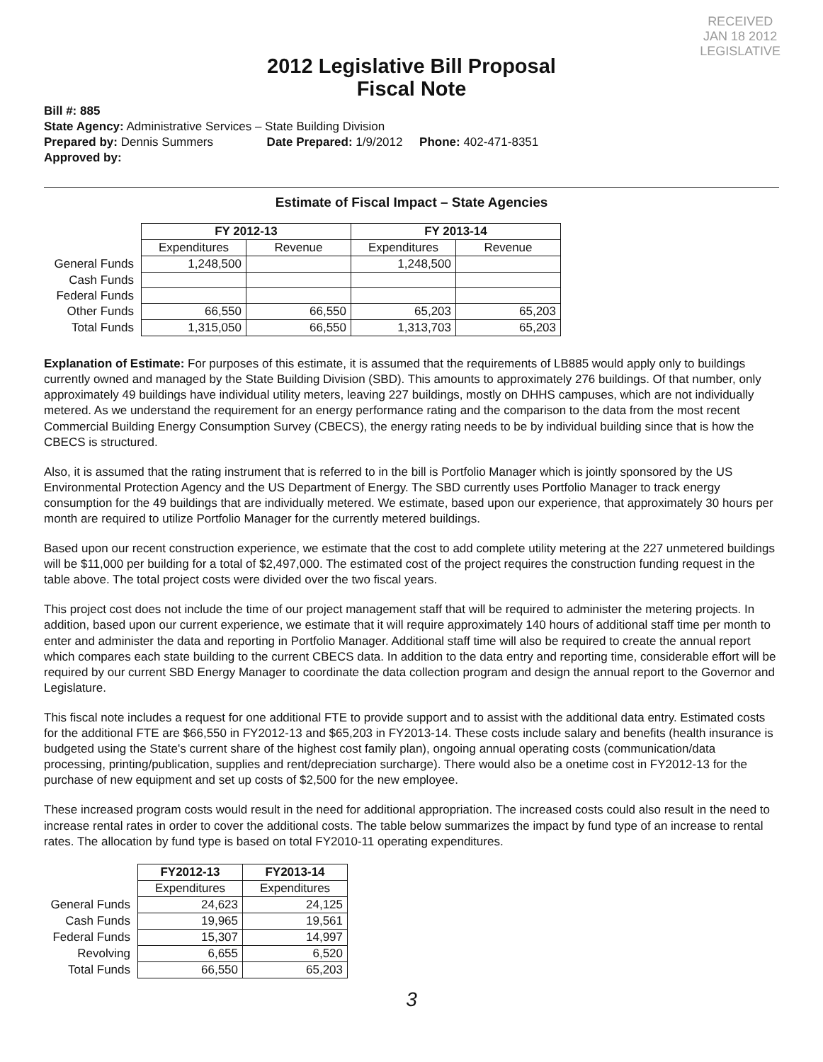RECEIVED
JAN 18 2012
LEGISLATIVE
2012 Legislative Bill Proposal
Fiscal Note
Bill #: 885
State Agency: Administrative Services – State Building Division
Prepared by: Dennis Summers Date Prepared: 1/9/2012 Phone: 402-471-8351
Approved by:
Estimate of Fiscal Impact – State Agencies
| | FY 2012-13 | | FY 2013-14 | |
| --- | --- | --- | --- | --- |
| | Expenditures | Revenue | Expenditures | Revenue |
| General Funds | 1,248,500 | | 1,248,500 | |
| Cash Funds | | | | |
| Federal Funds | | | | |
| Other Funds | 66,550 | 66,550 | 65,203 | 65,203 |
| Total Funds | 1,315,050 | 66,550 | 1,313,703 | 65,203 |
Explanation of Estimate: For purposes of this estimate, it is assumed that the requirements of LB885 would apply only to buildings currently owned and managed by the State Building Division (SBD). This amounts to approximately 276 buildings. Of that number, only approximately 49 buildings have individual utility meters, leaving 227 buildings, mostly on DHHS campuses, which are not individually metered. As we understand the requirement for an energy performance rating and the comparison to the data from the most recent Commercial Building Energy Consumption Survey (CBECS), the energy rating needs to be by individual building since that is how the CBECS is structured.
Also, it is assumed that the rating instrument that is referred to in the bill is Portfolio Manager which is jointly sponsored by the US Environmental Protection Agency and the US Department of Energy. The SBD currently uses Portfolio Manager to track energy consumption for the 49 buildings that are individually metered. We estimate, based upon our experience, that approximately 30 hours per month are required to utilize Portfolio Manager for the currently metered buildings.
Based upon our recent construction experience, we estimate that the cost to add complete utility metering at the 227 unmetered buildings will be $11,000 per building for a total of $2,497,000. The estimated cost of the project requires the construction funding request in the table above. The total project costs were divided over the two fiscal years.
This project cost does not include the time of our project management staff that will be required to administer the metering projects. In addition, based upon our current experience, we estimate that it will require approximately 140 hours of additional staff time per month to enter and administer the data and reporting in Portfolio Manager. Additional staff time will also be required to create the annual report which compares each state building to the current CBECS data. In addition to the data entry and reporting time, considerable effort will be required by our current SBD Energy Manager to coordinate the data collection program and design the annual report to the Governor and Legislature.
This fiscal note includes a request for one additional FTE to provide support and to assist with the additional data entry. Estimated costs for the additional FTE are $66,550 in FY2012-13 and $65,203 in FY2013-14. These costs include salary and benefits (health insurance is budgeted using the State's current share of the highest cost family plan), ongoing annual operating costs (communication/data processing, printing/publication, supplies and rent/depreciation surcharge). There would also be a onetime cost in FY2012-13 for the purchase of new equipment and set up costs of $2,500 for the new employee.
These increased program costs would result in the need for additional appropriation. The increased costs could also result in the need to increase rental rates in order to cover the additional costs. The table below summarizes the impact by fund type of an increase to rental rates. The allocation by fund type is based on total FY2010-11 operating expenditures.
| | FY2012-13 | FY2013-14 |
| --- | --- | --- |
| | Expenditures | Expenditures |
| General Funds | 24,623 | 24,125 |
| Cash Funds | 19,965 | 19,561 |
| Federal Funds | 15,307 | 14,997 |
| Revolving | 6,655 | 6,520 |
| Total Funds | 66,550 | 65,203 |
3